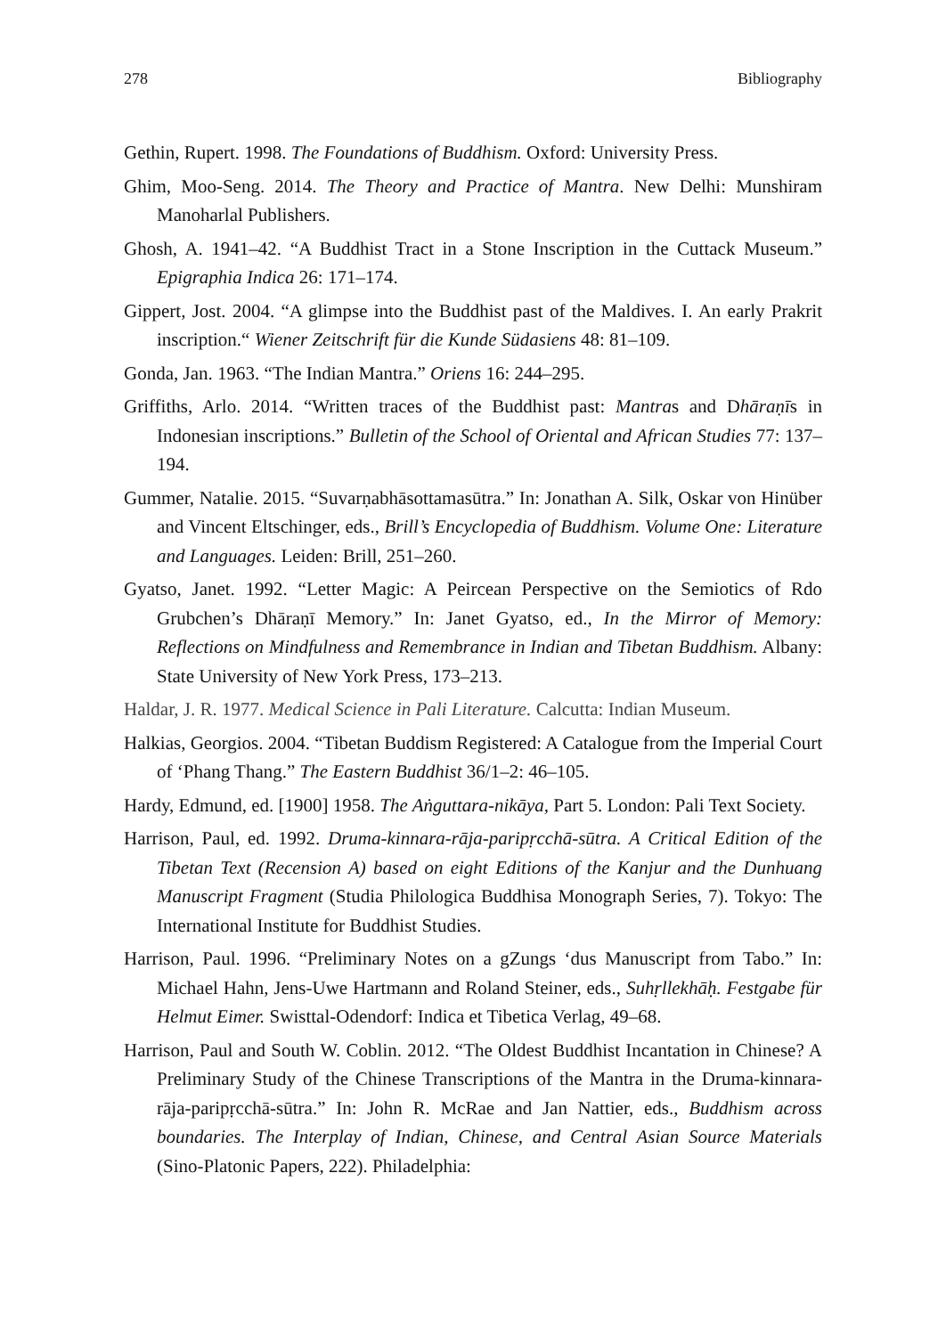278 Bibliography
Gethin, Rupert. 1998. The Foundations of Buddhism. Oxford: University Press.
Ghim, Moo-Seng. 2014. The Theory and Practice of Mantra. New Delhi: Munshiram Manoharlal Publishers.
Ghosh, A. 1941–42. “A Buddhist Tract in a Stone Inscription in the Cuttack Museum.” Epigraphia Indica 26: 171–174.
Gippert, Jost. 2004. “A glimpse into the Buddhist past of the Maldives. I. An early Prakrit inscription.“ Wiener Zeitschrift für die Kunde Südasiens 48: 81–109.
Gonda, Jan. 1963. “The Indian Mantra.” Oriens 16: 244–295.
Griffiths, Arlo. 2014. “Written traces of the Buddhist past: Mantras and Dhāraṇīs in Indonesian inscriptions.” Bulletin of the School of Oriental and African Studies 77: 137–194.
Gummer, Natalie. 2015. “Suvarṇabhāsottamasūtra.” In: Jonathan A. Silk, Oskar von Hinüber and Vincent Eltschinger, eds., Brill’s Encyclopedia of Buddhism. Volume One: Literature and Languages. Leiden: Brill, 251–260.
Gyatso, Janet. 1992. “Letter Magic: A Peircean Perspective on the Semiotics of Rdo Grubchen’s Dhāraṇī Memory.” In: Janet Gyatso, ed., In the Mirror of Memory: Reflections on Mindfulness and Remembrance in Indian and Tibetan Buddhism. Albany: State University of New York Press, 173–213.
Haldar, J. R. 1977. Medical Science in Pali Literature. Calcutta: Indian Museum.
Halkias, Georgios. 2004. “Tibetan Buddism Registered: A Catalogue from the Imperial Court of ‘Phang Thang.” The Eastern Buddhist 36/1–2: 46–105.
Hardy, Edmund, ed. [1900] 1958. The Aṅguttara-nikāya, Part 5. London: Pali Text Society.
Harrison, Paul, ed. 1992. Druma-kinnara-rāja-paripṛcchā-sūtra. A Critical Edition of the Tibetan Text (Recension A) based on eight Editions of the Kanjur and the Dunhuang Manuscript Fragment (Studia Philologica Buddhisa Monograph Series, 7). Tokyo: The International Institute for Buddhist Studies.
Harrison, Paul. 1996. “Preliminary Notes on a gZungs ‘dus Manuscript from Tabo.” In: Michael Hahn, Jens-Uwe Hartmann and Roland Steiner, eds., Suhṛllekhāḥ. Festgabe für Helmut Eimer. Swisttal-Odendorf: Indica et Tibetica Verlag, 49–68.
Harrison, Paul and South W. Coblin. 2012. “The Oldest Buddhist Incantation in Chinese? A Preliminary Study of the Chinese Transcriptions of the Mantra in the Druma-kinnara-rāja-paripṛcchā-sūtra.” In: John R. McRae and Jan Nattier, eds., Buddhism across boundaries. The Interplay of Indian, Chinese, and Central Asian Source Materials (Sino-Platonic Papers, 222). Philadelphia: